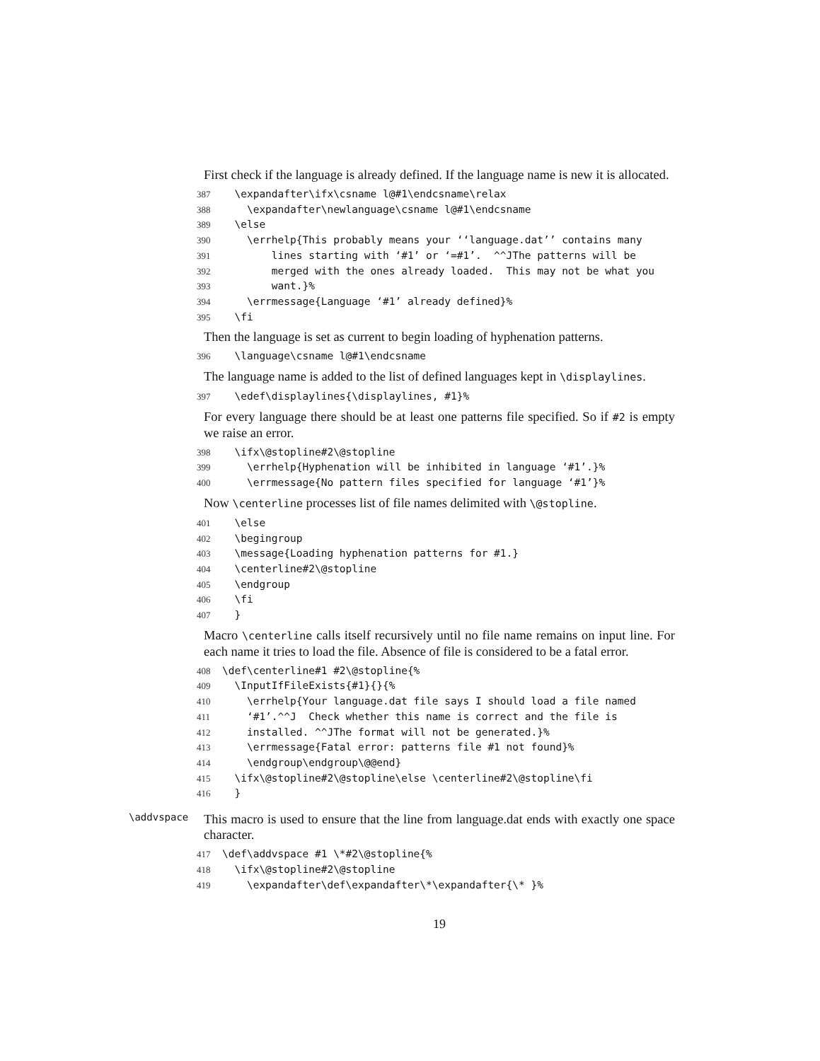First check if the language is already defined. If the language name is new it is allocated.
387 \expandafter\ifx\csname l@#1\endcsname\relax 388 \expandafter\newlanguage\csname l@#1\endcsname 389 \else 390 \errhelp{This probably means your ‘‘language.dat’’ contains many 391 lines starting with ‘#1’ or ‘=#1’. ^^JThe patterns will be 392 merged with the ones already loaded. This may not be what you 393 want.}% 394 \errmessage{Language ‘#1’ already defined}% 395 \fi
Then the language is set as current to begin loading of hyphenation patterns.
396 \language\csname l@#1\endcsname
The language name is added to the list of defined languages kept in \displaylines.
397 \edef\displaylines{\displaylines, #1}%
For every language there should be at least one patterns file specified. So if #2 is empty we raise an error.
398 \ifx\@stopline#2\@stopline 399 \errhelp{Hyphenation will be inhibited in language ‘#1’.}% 400 \errmessage{No pattern files specified for language ‘#1’}%
Now \centerline processes list of file names delimited with \@stopline.
401 \else 402 \begingroup 403 \message{Loading hyphenation patterns for #1.} 404 \centerline#2\@stopline 405 \endgroup 406 \fi 407 }
Macro \centerline calls itself recursively until no file name remains on input line. For each name it tries to load the file. Absence of file is considered to be a fatal error.
408 \def\centerline#1 #2\@stopline{% 409 \InputIfFileExists{#1}{}{% 410 \errhelp{Your language.dat file says I should load a file named 411 ‘#1’.^^J Check whether this name is correct and the file is 412 installed. ^^JThe format will not be generated.}% 413 \errmessage{Fatal error: patterns file #1 not found}% 414 \endgroup\endgroup\@@end} 415 \ifx\@stopline#2\@stopline\else \centerline#2\@stopline\fi 416 }
\addvspace
This macro is used to ensure that the line from language.dat ends with exactly one space character.
417 \def\addvspace #1 \*#2\@stopline{% 418 \ifx\@stopline#2\@stopline 419 \expandafter\def\expandafter\*\expandafter{\* }%
19